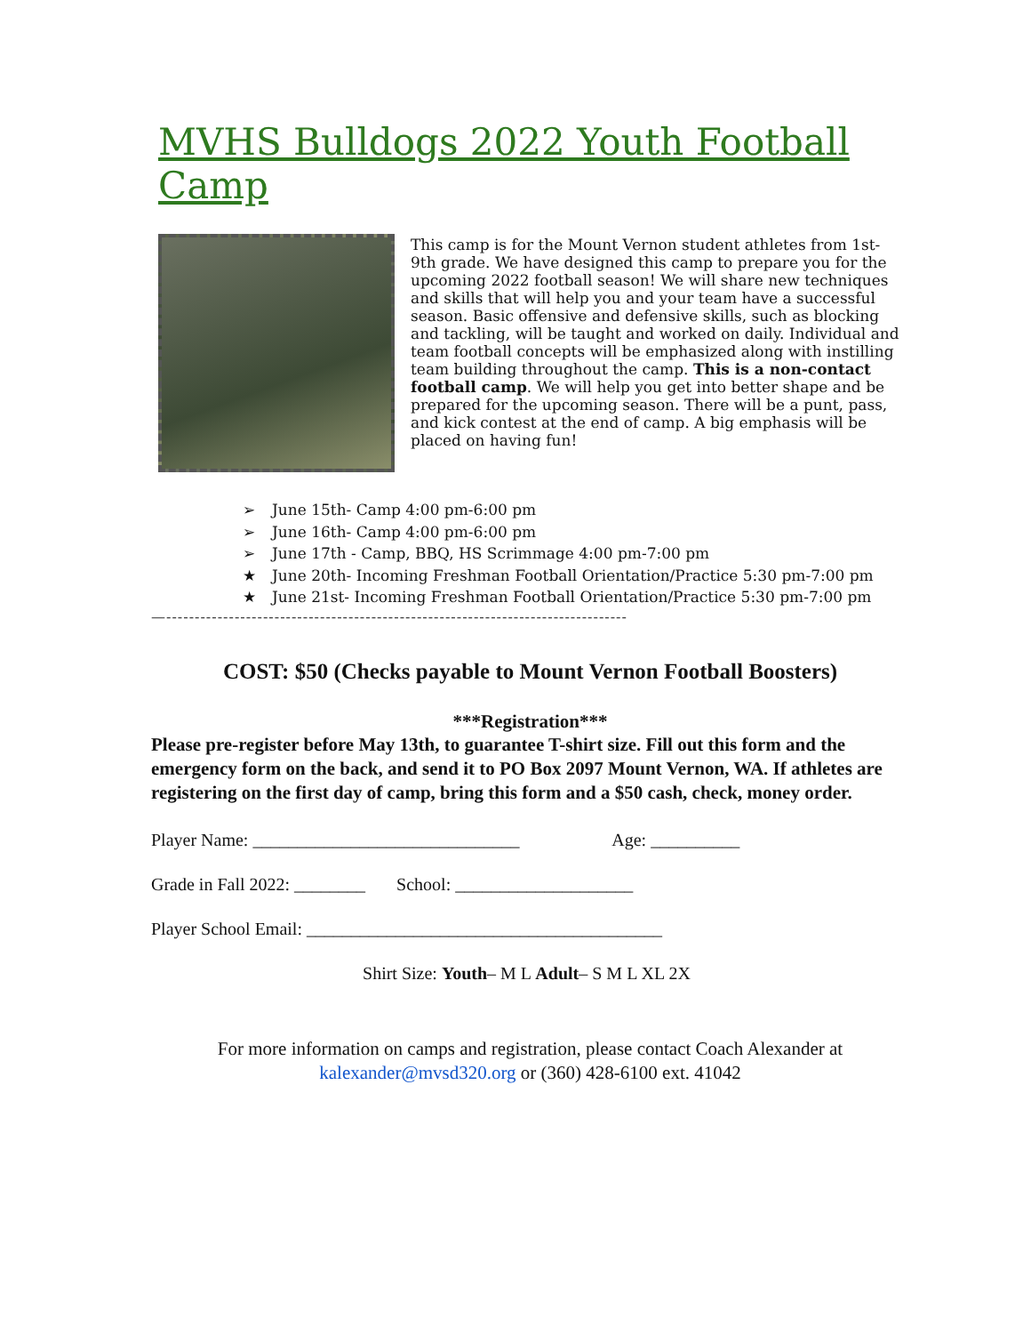MVHS Bulldogs 2022 Youth Football Camp
This camp is for the Mount Vernon student athletes from 1st-9th grade. We have designed this camp to prepare you for the upcoming 2022 football season! We will share new techniques and skills that will help you and your team have a successful season. Basic offensive and defensive skills, such as blocking and tackling, will be taught and worked on daily. Individual and team football concepts will be emphasized along with instilling team building throughout the camp. This is a non-contact football camp. We will help you get into better shape and be prepared for the upcoming season. There will be a punt, pass, and kick contest at the end of camp. A big emphasis will be placed on having fun!
➢ June 15th- Camp 4:00 pm-6:00 pm
➢ June 16th- Camp 4:00 pm-6:00 pm
➢ June 17th - Camp, BBQ, HS Scrimmage 4:00 pm-7:00 pm
★ June 20th- Incoming Freshman Football Orientation/Practice 5:30 pm-7:00 pm
★ June 21st- Incoming Freshman Football Orientation/Practice 5:30 pm-7:00 pm
—---------------------------------------------------------------------------------
COST: $50 (Checks payable to Mount Vernon Football Boosters)
***Registration***
Please pre-register before May 13th, to guarantee T-shirt size. Fill out this form and the emergency form on the back, and send it to PO Box 2097 Mount Vernon, WA. If athletes are registering on the first day of camp, bring this form and a $50 cash, check, money order.
Player Name: ______________________________ Age: __________
Grade in Fall 2022: ________ School: ____________________
Player School Email: ________________________________________
Shirt Size: Youth– M L Adult– S M L XL 2X
For more information on camps and registration, please contact Coach Alexander at
kalexander@mvsd320.org or (360) 428-6100 ext. 41042